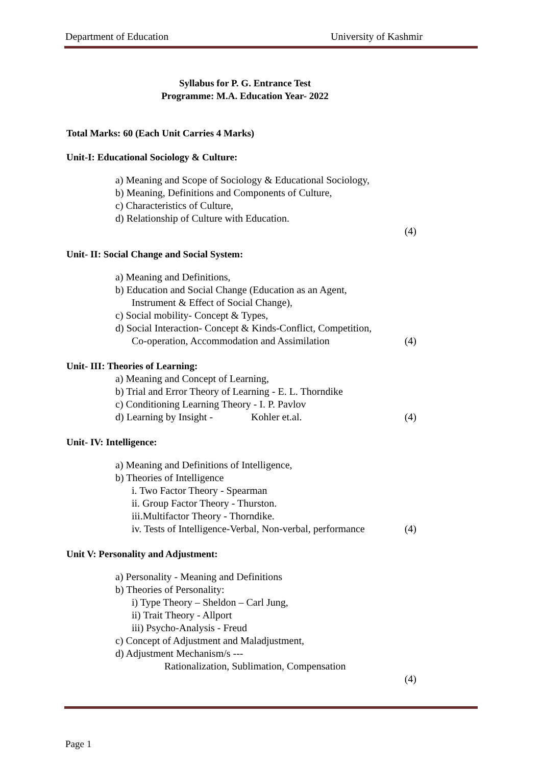Department of Education University of Kashmir
Syllabus for P. G. Entrance Test
Programme: M.A. Education Year- 2022
Total Marks: 60 (Each Unit Carries 4 Marks)
Unit-I: Educational Sociology & Culture:
a) Meaning and Scope of Sociology & Educational Sociology,
b) Meaning, Definitions and Components of Culture,
c) Characteristics of Culture,
d) Relationship of Culture with Education.
(4)
Unit- II: Social Change and Social System:
a) Meaning and Definitions,
b) Education and Social Change (Education as an Agent,
Instrument & Effect of Social Change),
c) Social mobility- Concept & Types,
d) Social Interaction- Concept & Kinds-Conflict, Competition,
Co-operation, Accommodation and Assimilation (4)
Unit- III: Theories of Learning:
a) Meaning and Concept of Learning,
b) Trial and Error Theory of Learning - E. L. Thorndike
c) Conditioning Learning Theory - I. P. Pavlov
d) Learning by Insight - Kohler et.al. (4)
Unit- IV: Intelligence:
a) Meaning and Definitions of Intelligence,
b) Theories of Intelligence
i. Two Factor Theory - Spearman
ii. Group Factor Theory - Thurston.
iii.Multifactor Theory - Thorndike.
iv. Tests of Intelligence-Verbal, Non-verbal, performance (4)
Unit V: Personality and Adjustment:
a) Personality - Meaning and Definitions
b) Theories of Personality:
i) Type Theory – Sheldon – Carl Jung,
ii) Trait Theory - Allport
iii) Psycho-Analysis - Freud
c) Concept of Adjustment and Maladjustment,
d) Adjustment Mechanism/s ---
Rationalization, Sublimation, Compensation
(4)
Page 1